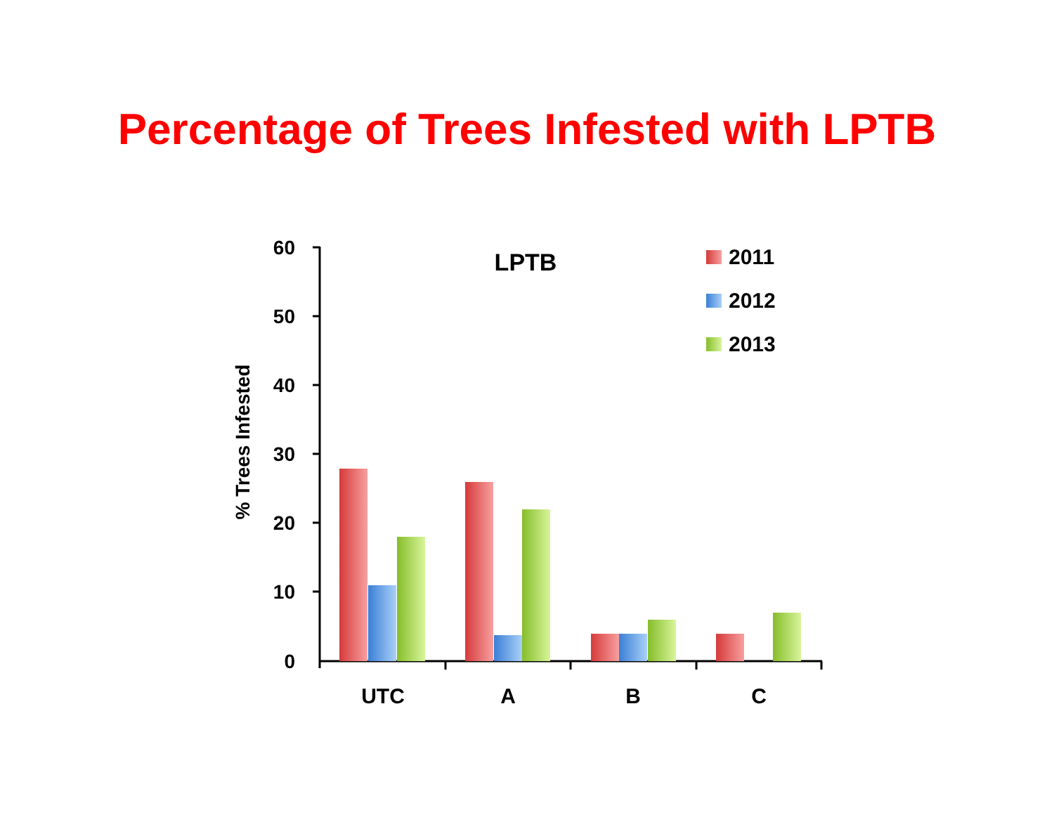Percentage of Trees Infested with LPTB
60
50
40
30
20
10
0
% Trees Infested
LPTB
UTC
A
B
C
2011
2012
2013